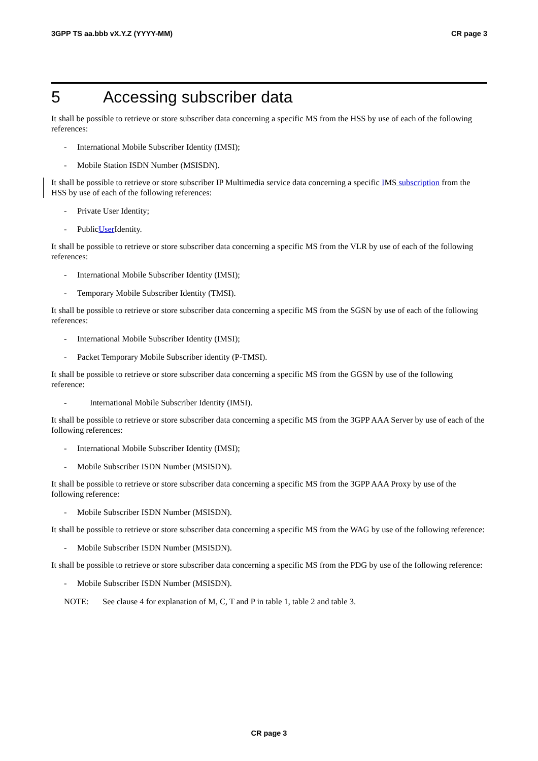3GPP TS aa.bbb vX.Y.Z (YYYY-MM) CR page 3
5 Accessing subscriber data
It shall be possible to retrieve or store subscriber data concerning a specific MS from the HSS by use of each of the following references:
- International Mobile Subscriber Identity (IMSI);
- Mobile Station ISDN Number (MSISDN).
It shall be possible to retrieve or store subscriber IP Multimedia service data concerning a specific IMS subscription from the HSS by use of each of the following references:
- Private User Identity;
- Public User Identity.
It shall be possible to retrieve or store subscriber data concerning a specific MS from the VLR by use of each of the following references:
- International Mobile Subscriber Identity (IMSI);
- Temporary Mobile Subscriber Identity (TMSI).
It shall be possible to retrieve or store subscriber data concerning a specific MS from the SGSN by use of each of the following references:
- International Mobile Subscriber Identity (IMSI);
- Packet Temporary Mobile Subscriber identity (P-TMSI).
It shall be possible to retrieve or store subscriber data concerning a specific MS from the GGSN by use of the following reference:
- International Mobile Subscriber Identity (IMSI).
It shall be possible to retrieve or store subscriber data concerning a specific MS from the 3GPP AAA Server by use of each of the following references:
- International Mobile Subscriber Identity (IMSI);
- Mobile Subscriber ISDN Number (MSISDN).
It shall be possible to retrieve or store subscriber data concerning a specific MS from the 3GPP AAA Proxy by use of the following reference:
- Mobile Subscriber ISDN Number (MSISDN).
It shall be possible to retrieve or store subscriber data concerning a specific MS from the WAG by use of the following reference:
- Mobile Subscriber ISDN Number (MSISDN).
It shall be possible to retrieve or store subscriber data concerning a specific MS from the PDG by use of the following reference:
- Mobile Subscriber ISDN Number (MSISDN).
NOTE: See clause 4 for explanation of M, C, T and P in table 1, table 2 and table 3.
CR page 3